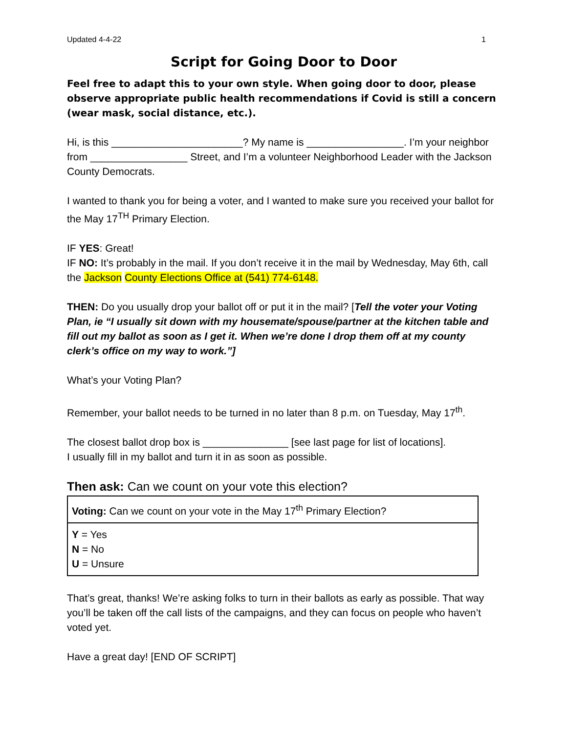Updated 4-4-22 1
Script for Going Door to Door
Feel free to adapt this to your own style. When going door to door, please observe appropriate public health recommendations if Covid is still a concern (wear mask, social distance, etc.).
Hi, is this _______________________? My name is _________________. I’m your neighbor from _________________ Street, and I’m a volunteer Neighborhood Leader with the Jackson County Democrats.
I wanted to thank you for being a voter, and I wanted to make sure you received your ballot for the May 17<sup>TH</sup> Primary Election.
IF YES: Great!
IF NO: It’s probably in the mail. If you don’t receive it in the mail by Wednesday, May 6th, call the Jackson County Elections Office at (541) 774-6148.
THEN: Do you usually drop your ballot off or put it in the mail? [Tell the voter your Voting Plan, ie “I usually sit down with my housemate/spouse/partner at the kitchen table and fill out my ballot as soon as I get it. When we’re done I drop them off at my county clerk’s office on my way to work.”]
What’s your Voting Plan?
Remember, your ballot needs to be turned in no later than 8 p.m. on Tuesday, May 17<sup>th</sup>.
The closest ballot drop box is _______________ [see last page for list of locations].
I usually fill in my ballot and turn it in as soon as possible.
Then ask: Can we count on your vote this election?
| Voting: Can we count on your vote in the May 17<sup>th</sup> Primary Election? |
| Y = Yes N = No U = Unsure |
That’s great, thanks! We’re asking folks to turn in their ballots as early as possible. That way you’ll be taken off the call lists of the campaigns, and they can focus on people who haven’t voted yet.
Have a great day! [END OF SCRIPT]